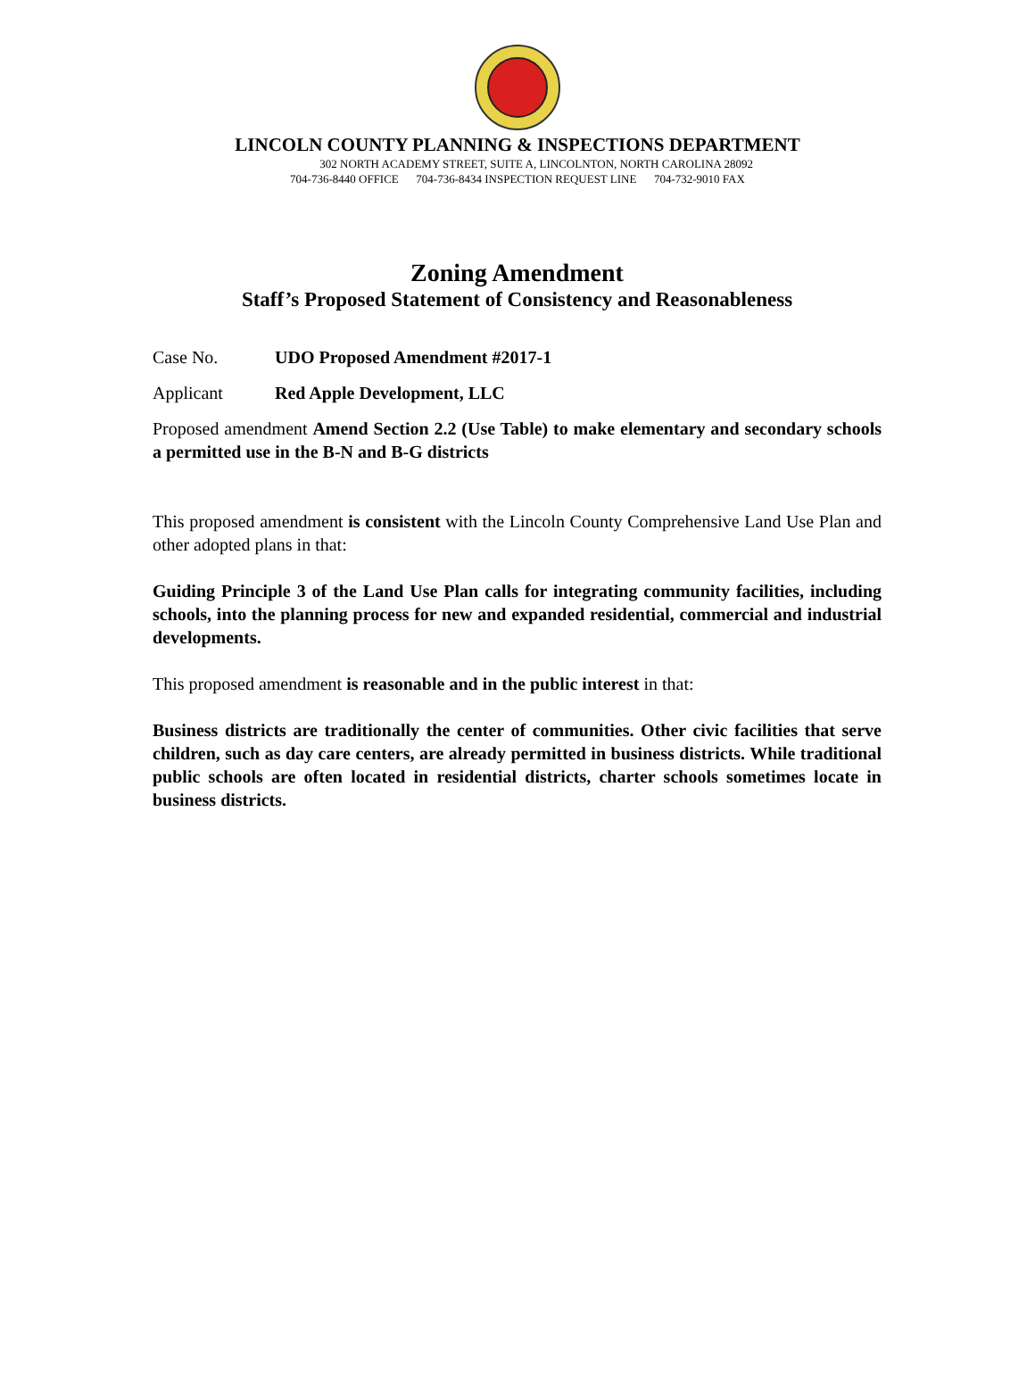LINCOLN COUNTY PLANNING & INSPECTIONS DEPARTMENT
302 NORTH ACADEMY STREET, SUITE A, LINCOLNTON, NORTH CAROLINA 28092
704-736-8440 OFFICE 704-736-8434 INSPECTION REQUEST LINE 704-732-9010 FAX
Zoning Amendment
Staff’s Proposed Statement of Consistency and Reasonableness
Case No. UDO Proposed Amendment #2017-1
Applicant Red Apple Development, LLC
Proposed amendment Amend Section 2.2 (Use Table) to make elementary and secondary schools a permitted use in the B-N and B-G districts
This proposed amendment is consistent with the Lincoln County Comprehensive Land Use Plan and other adopted plans in that:
Guiding Principle 3 of the Land Use Plan calls for integrating community facilities, including schools, into the planning process for new and expanded residential, commercial and industrial developments.
This proposed amendment is reasonable and in the public interest in that:
Business districts are traditionally the center of communities. Other civic facilities that serve children, such as day care centers, are already permitted in business districts. While traditional public schools are often located in residential districts, charter schools sometimes locate in business districts.